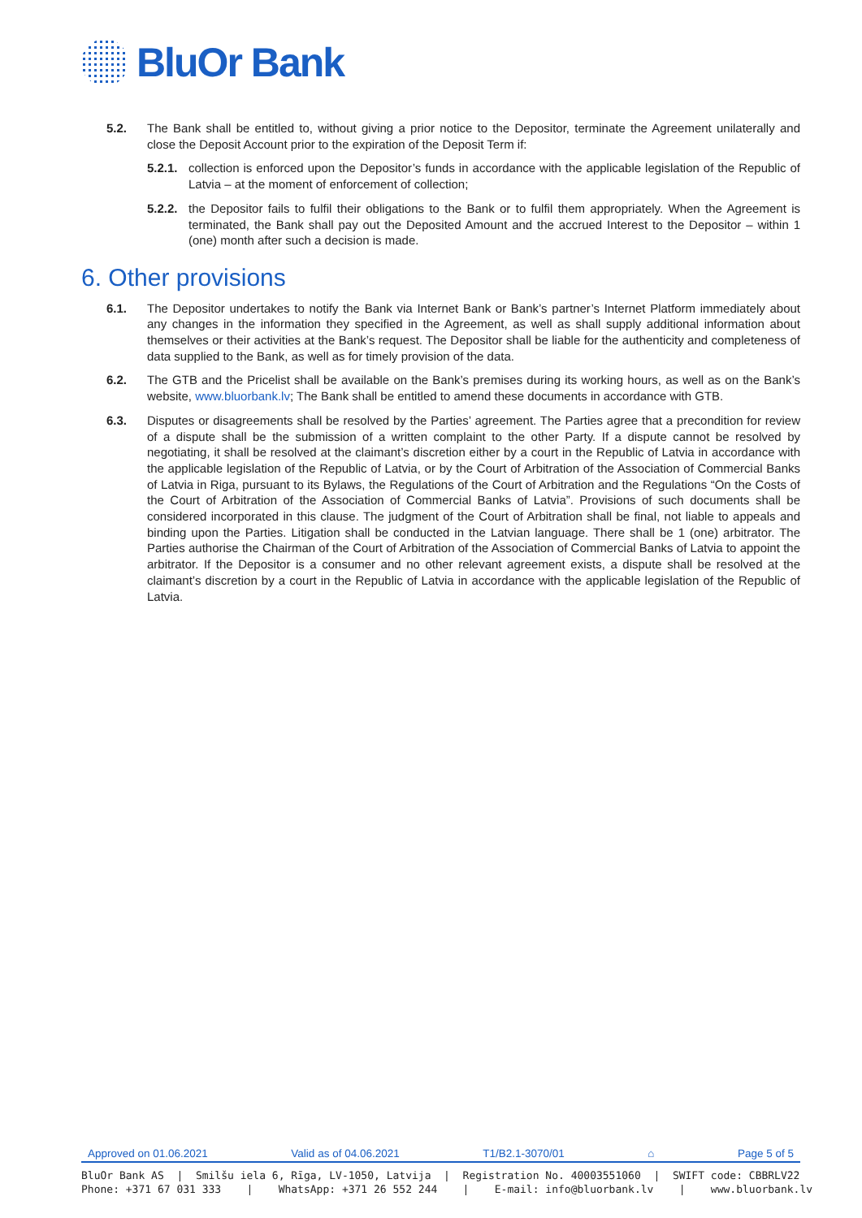BluOr Bank
5.2. The Bank shall be entitled to, without giving a prior notice to the Depositor, terminate the Agreement unilaterally and close the Deposit Account prior to the expiration of the Deposit Term if:
5.2.1.
collection is enforced upon the Depositor’s funds in accordance with the applicable legislation of the Republic of Latvia – at the moment of enforcement of collection;
5.2.2.
the Depositor fails to fulfil their obligations to the Bank or to fulfil them appropriately. When the Agreement is terminated, the Bank shall pay out the Deposited Amount and the accrued Interest to the Depositor – within 1 (one) month after such a decision is made.
6. Other provisions
6.1. The Depositor undertakes to notify the Bank via Internet Bank or Bank’s partner’s Internet Platform immediately about any changes in the information they specified in the Agreement, as well as shall supply additional information about themselves or their activities at the Bank’s request. The Depositor shall be liable for the authenticity and completeness of data supplied to the Bank, as well as for timely provision of the data.
6.2. The GTB and the Pricelist shall be available on the Bank’s premises during its working hours, as well as on the Bank’s website, www.bluorbank.lv; The Bank shall be entitled to amend these documents in accordance with GTB.
6.3. Disputes or disagreements shall be resolved by the Parties’ agreement. The Parties agree that a precondition for review of a dispute shall be the submission of a written complaint to the other Party. If a dispute cannot be resolved by negotiating, it shall be resolved at the claimant’s discretion either by a court in the Republic of Latvia in accordance with the applicable legislation of the Republic of Latvia, or by the Court of Arbitration of the Association of Commercial Banks of Latvia in Riga, pursuant to its Bylaws, the Regulations of the Court of Arbitration and the Regulations “On the Costs of the Court of Arbitration of the Association of Commercial Banks of Latvia”. Provisions of such documents shall be considered incorporated in this clause. The judgment of the Court of Arbitration shall be final, not liable to appeals and binding upon the Parties. Litigation shall be conducted in the Latvian language. There shall be 1 (one) arbitrator. The Parties authorise the Chairman of the Court of Arbitration of the Association of Commercial Banks of Latvia to appoint the arbitrator. If the Depositor is a consumer and no other relevant agreement exists, a dispute shall be resolved at the claimant’s discretion by a court in the Republic of Latvia in accordance with the applicable legislation of the Republic of Latvia.
Approved on 01.06.2021 Valid as of 04.06.2021 T1/B2.1-3070/01 ⌂ Page 5 of 5
BluOr Bank AS | Smilšu iela 6, Rīga, LV-1050, Latvija | Registration No. 40003551060 | SWIFT code: CBBRLV22
Phone: +371 67 031 333 | WhatsApp: +371 26 552 244 | E-mail: info@bluorbank.lv | www.bluorbank.lv